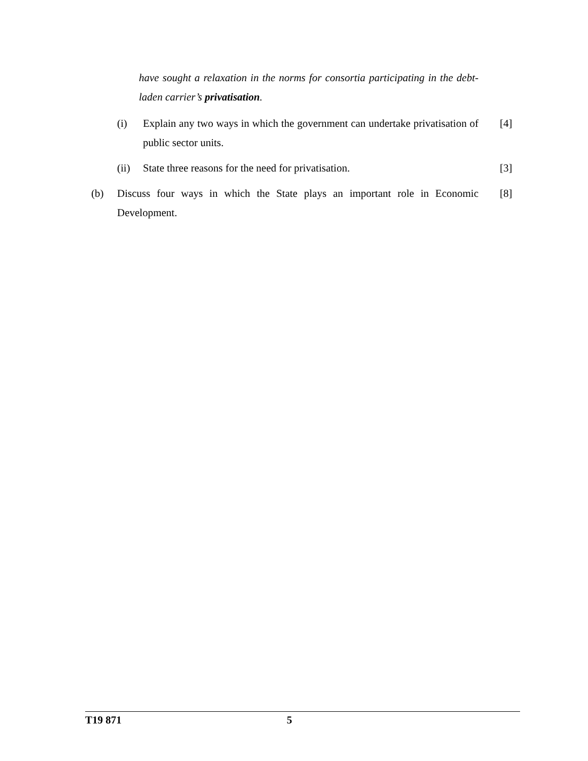have sought a relaxation in the norms for consortia participating in the debt-laden carrier’s privatisation.
(i) Explain any two ways in which the government can undertake privatisation of public sector units. [4]
(ii) State three reasons for the need for privatisation. [3]
(b) Discuss four ways in which the State plays an important role in Economic Development. [8]
T19 871 5